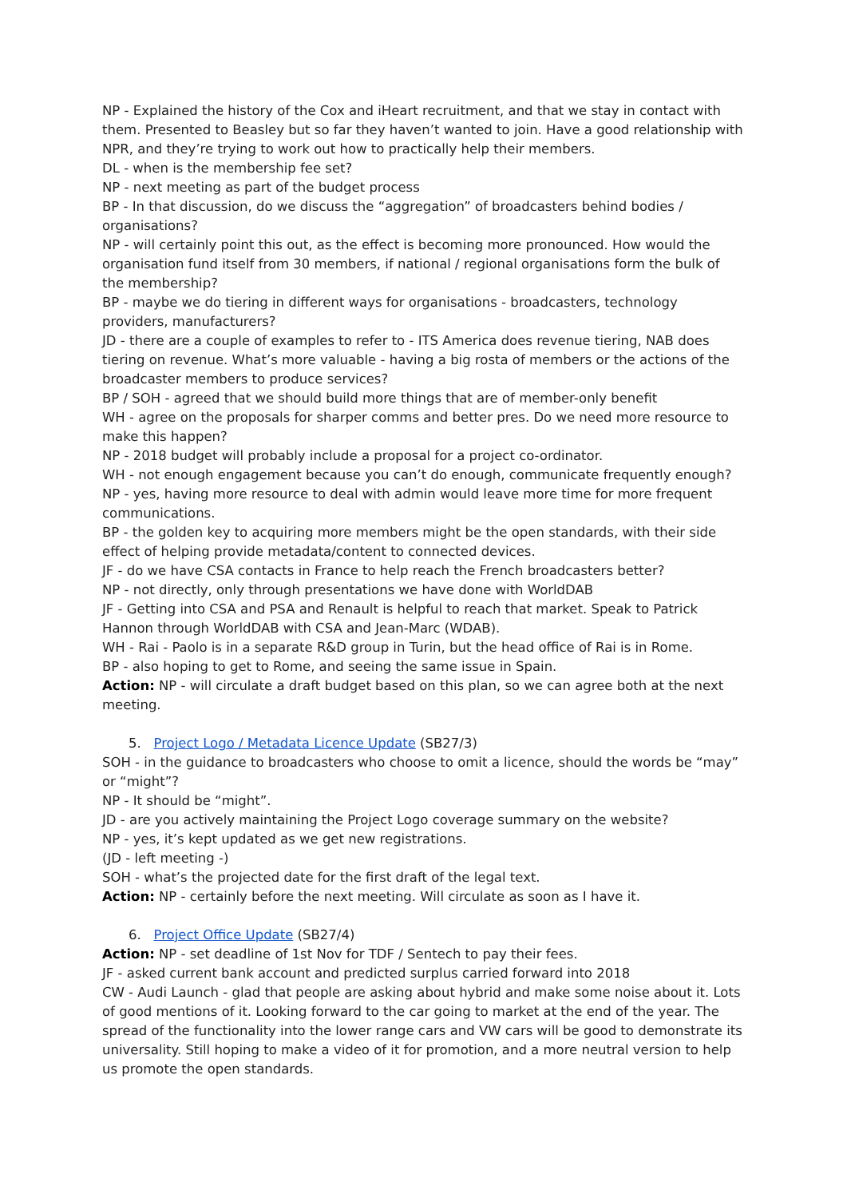NP - Explained the history of the Cox and iHeart recruitment, and that we stay in contact with them. Presented to Beasley but so far they haven’t wanted to join. Have a good relationship with NPR, and they’re trying to work out how to practically help their members.
DL - when is the membership fee set?
NP - next meeting as part of the budget process
BP - In that discussion, do we discuss the “aggregation” of broadcasters behind bodies / organisations?
NP - will certainly point this out, as the effect is becoming more pronounced. How would the organisation fund itself from 30 members, if national / regional organisations form the bulk of the membership?
BP - maybe we do tiering in different ways for organisations - broadcasters, technology providers, manufacturers?
JD - there are a couple of examples to refer to - ITS America does revenue tiering, NAB does tiering on revenue. What’s more valuable - having a big rosta of members or the actions of the broadcaster members to produce services?
BP / SOH - agreed that we should build more things that are of member-only benefit
WH - agree on the proposals for sharper comms and better pres. Do we need more resource to make this happen?
NP - 2018 budget will probably include a proposal for a project co-ordinator.
WH - not enough engagement because you can’t do enough, communicate frequently enough?
NP - yes, having more resource to deal with admin would leave more time for more frequent communications.
BP - the golden key to acquiring more members might be the open standards, with their side effect of helping provide metadata/content to connected devices.
JF - do we have CSA contacts in France to help reach the French broadcasters better?
NP - not directly, only through presentations we have done with WorldDAB
JF - Getting into CSA and PSA and Renault is helpful to reach that market. Speak to Patrick Hannon through WorldDAB with CSA and Jean-Marc (WDAB).
WH - Rai - Paolo is in a separate R&D group in Turin, but the head office of Rai is in Rome.
BP - also hoping to get to Rome, and seeing the same issue in Spain.
Action: NP - will circulate a draft budget based on this plan, so we can agree both at the next meeting.
5. Project Logo / Metadata Licence Update (SB27/3)
SOH - in the guidance to broadcasters who choose to omit a licence, should the words be “may” or “might”?
NP - It should be “might”.
JD - are you actively maintaining the Project Logo coverage summary on the website?
NP - yes, it’s kept updated as we get new registrations.
(JD - left meeting -)
SOH - what’s the projected date for the first draft of the legal text.
Action: NP - certainly before the next meeting. Will circulate as soon as I have it.
6. Project Office Update (SB27/4)
Action: NP - set deadline of 1st Nov for TDF / Sentech to pay their fees.
JF - asked current bank account and predicted surplus carried forward into 2018
CW - Audi Launch - glad that people are asking about hybrid and make some noise about it. Lots of good mentions of it. Looking forward to the car going to market at the end of the year. The spread of the functionality into the lower range cars and VW cars will be good to demonstrate its universality. Still hoping to make a video of it for promotion, and a more neutral version to help us promote the open standards.